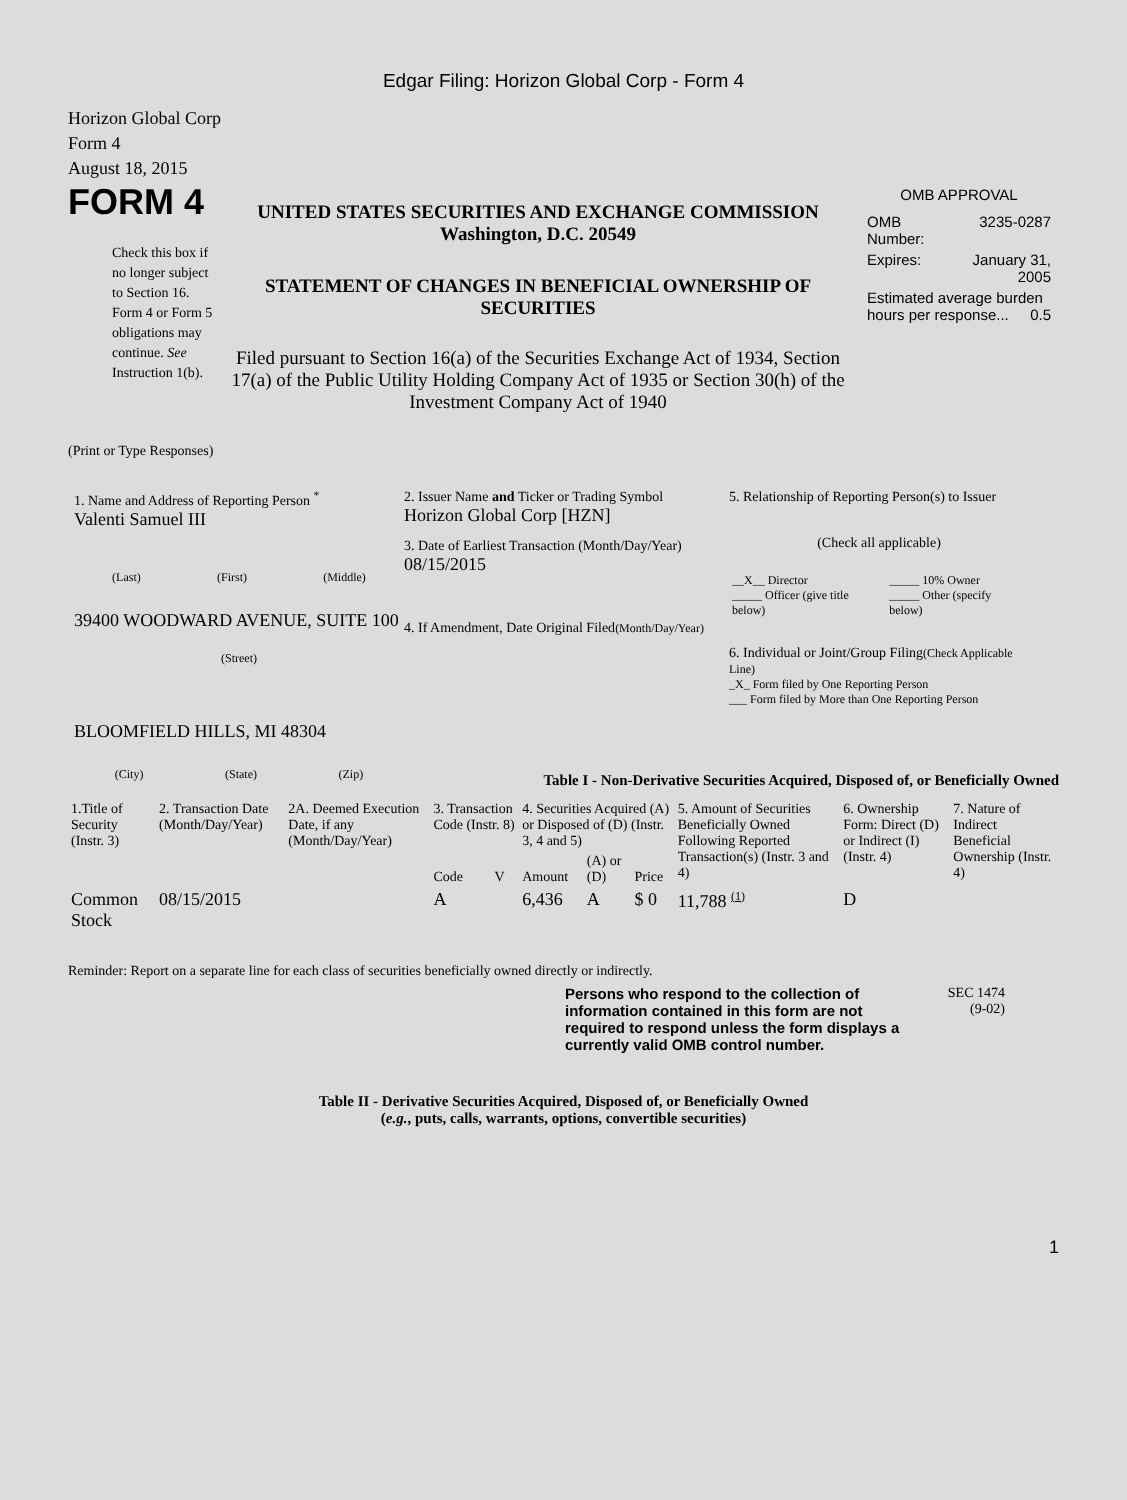Edgar Filing: Horizon Global Corp - Form 4
Horizon Global Corp
Form 4
August 18, 2015
FORM 4
Check this box if no longer subject to Section 16. Form 4 or Form 5 obligations may continue. See Instruction 1(b).
UNITED STATES SECURITIES AND EXCHANGE COMMISSION
Washington, D.C. 20549
STATEMENT OF CHANGES IN BENEFICIAL OWNERSHIP OF SECURITIES
Filed pursuant to Section 16(a) of the Securities Exchange Act of 1934, Section 17(a) of the Public Utility Holding Company Act of 1935 or Section 30(h) of the Investment Company Act of 1940
OMB APPROVAL
| OMB Number: | 3235-0287 |
| Expires: | January 31, 2005 |
| Estimated average burden hours per response... 0.5 | |
(Print or Type Responses)
1. Name and Address of Reporting Person <sup>*</sup>
Valenti Samuel III
(Last) (First) (Middle)
39400 WOODWARD AVENUE, SUITE 100
(Street)
BLOOMFIELD HILLS, MI 48304
(City) (State) (Zip)
2. Issuer Name and Ticker or Trading Symbol
Horizon Global Corp [HZN]
3. Date of Earliest Transaction (Month/Day/Year)
08/15/2015
4. If Amendment, Date Original Filed(Month/Day/Year)
5. Relationship of Reporting Person(s) to Issuer
(Check all applicable)
| __X__ Director _____ Officer (give title below) | _____ 10% Owner _____ Other (specify below) |
6. Individual or Joint/Group Filing(Check Applicable Line)
_X_ Form filed by One Reporting Person
___ Form filed by More than One Reporting Person
Table I - Non-Derivative Securities Acquired, Disposed of, or Beneficially Owned
| 1.Title of Security (Instr. 3) | 2. Transaction Date (Month/Day/Year) | 2A. Deemed Execution Date, if any (Month/Day/Year) | 3. Transaction Code (Instr. 8) | | 4. Securities Acquired (A) or Disposed of (D) (Instr. 3, 4 and 5) | | | 5. Amount of Securities Beneficially Owned Following Reported Transaction(s) (Instr. 3 and 4) | 6. Ownership Form: Direct (D) or Indirect (I) (Instr. 4) | 7. Nature of Indirect Beneficial Ownership (Instr. 4) |
| --- | --- | --- | --- | --- | --- | --- | --- | --- | --- | --- |
| | | | Code | V | Amount | (A) or (D) | Price | | | |
| Common Stock | 08/15/2015 | | A | | 6,436 | A | $ 0 | 11,788 <sup>(1)</sup> | D | |
Reminder: Report on a separate line for each class of securities beneficially owned directly or indirectly.
Persons who respond to the collection of information contained in this form are not required to respond unless the form displays a currently valid OMB control number.
SEC 1474
(9-02)
Table II - Derivative Securities Acquired, Disposed of, or Beneficially Owned
(e.g., puts, calls, warrants, options, convertible securities)
1